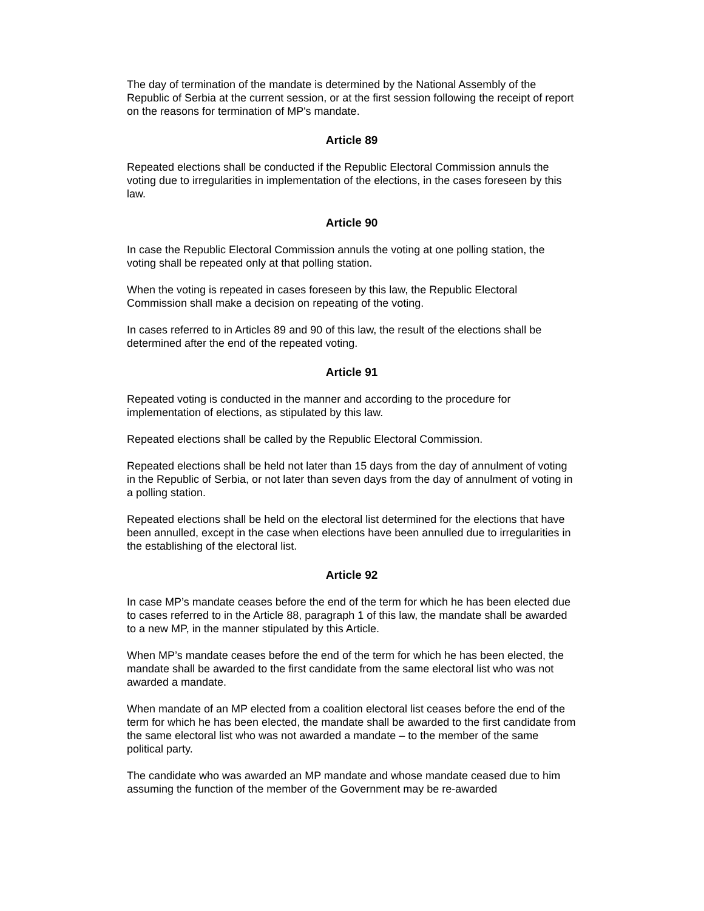The day of termination of the mandate is determined by the National Assembly of the Republic of Serbia at the current session, or at the first session following the receipt of report on the reasons for termination of MP's mandate.
Article 89
Repeated elections shall be conducted if the Republic Electoral Commission annuls the voting due to irregularities in implementation of the elections, in the cases foreseen by this law.
Article 90
In case the Republic Electoral Commission annuls the voting at one polling station, the voting shall be repeated only at that polling station.
When the voting is repeated in cases foreseen by this law, the Republic Electoral Commission shall make a decision on repeating of the voting.
In cases referred to in Articles 89 and 90 of this law, the result of the elections shall be determined after the end of the repeated voting.
Article 91
Repeated voting is conducted in the manner and according to the procedure for implementation of elections, as stipulated by this law.
Repeated elections shall be called by the Republic Electoral Commission.
Repeated elections shall be held not later than 15 days from the day of annulment of voting in the Republic of Serbia, or not later than seven days from the day of annulment of voting in a polling station.
Repeated elections shall be held on the electoral list determined for the elections that have been annulled, except in the case when elections have been annulled due to irregularities in the establishing of the electoral list.
Article 92
In case MP’s mandate ceases before the end of the term for which he has been elected due to cases referred to in the Article 88, paragraph 1 of this law, the mandate shall be awarded to a new MP, in the manner stipulated by this Article.
When MP’s mandate ceases before the end of the term for which he has been elected, the mandate shall be awarded to the first candidate from the same electoral list who was not awarded a mandate.
When mandate of an MP elected from a coalition electoral list ceases before the end of the term for which he has been elected, the mandate shall be awarded to the first candidate from the same electoral list who was not awarded a mandate – to the member of the same political party.
The candidate who was awarded an MP mandate and whose mandate ceased due to him assuming the function of the member of the Government may be re-awarded